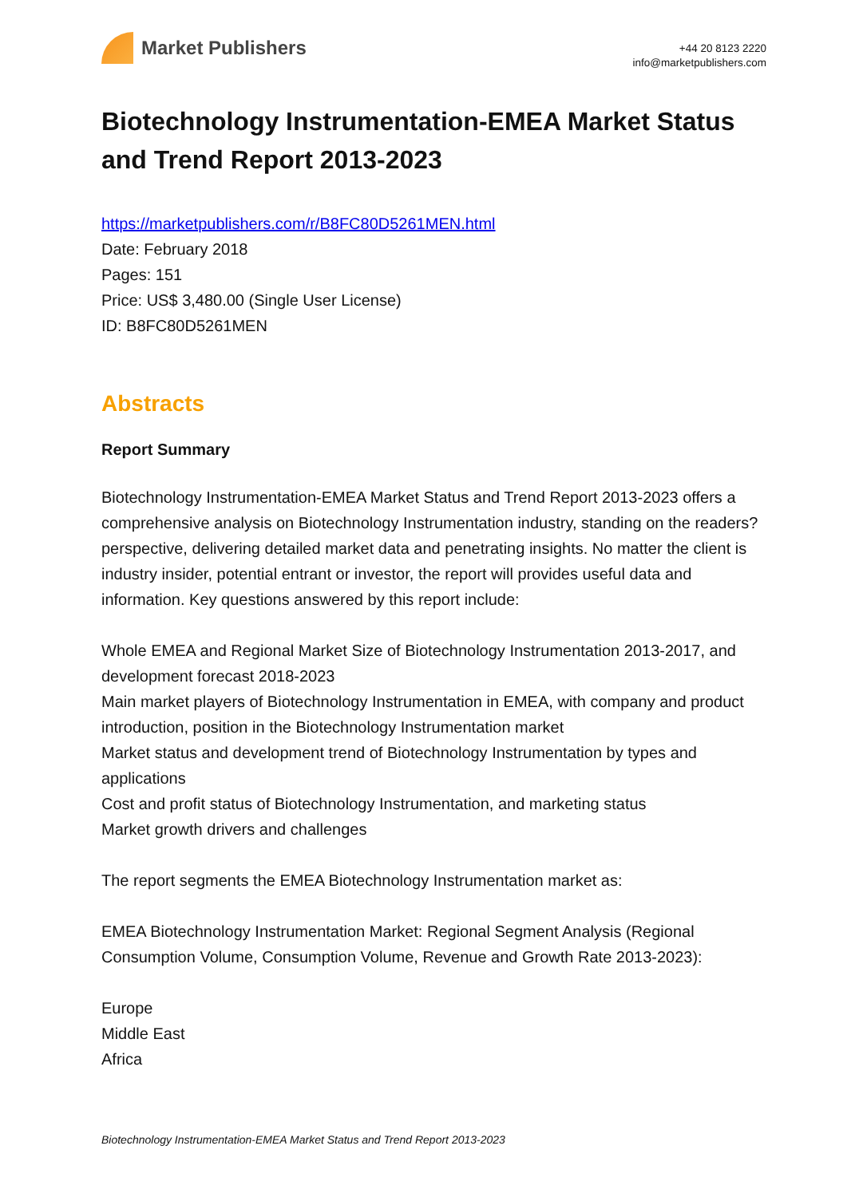Market Publishers
+44 20 8123 2220
info@marketpublishers.com
Biotechnology Instrumentation-EMEA Market Status and Trend Report 2013-2023
https://marketpublishers.com/r/B8FC80D5261MEN.html
Date: February 2018
Pages: 151
Price: US$ 3,480.00 (Single User License)
ID: B8FC80D5261MEN
Abstracts
Report Summary
Biotechnology Instrumentation-EMEA Market Status and Trend Report 2013-2023 offers a comprehensive analysis on Biotechnology Instrumentation industry, standing on the readers? perspective, delivering detailed market data and penetrating insights. No matter the client is industry insider, potential entrant or investor, the report will provides useful data and information. Key questions answered by this report include:
Whole EMEA and Regional Market Size of Biotechnology Instrumentation 2013-2017, and development forecast 2018-2023
Main market players of Biotechnology Instrumentation in EMEA, with company and product introduction, position in the Biotechnology Instrumentation market
Market status and development trend of Biotechnology Instrumentation by types and applications
Cost and profit status of Biotechnology Instrumentation, and marketing status
Market growth drivers and challenges
The report segments the EMEA Biotechnology Instrumentation market as:
EMEA Biotechnology Instrumentation Market: Regional Segment Analysis (Regional Consumption Volume, Consumption Volume, Revenue and Growth Rate 2013-2023):
Europe
Middle East
Africa
Biotechnology Instrumentation-EMEA Market Status and Trend Report 2013-2023